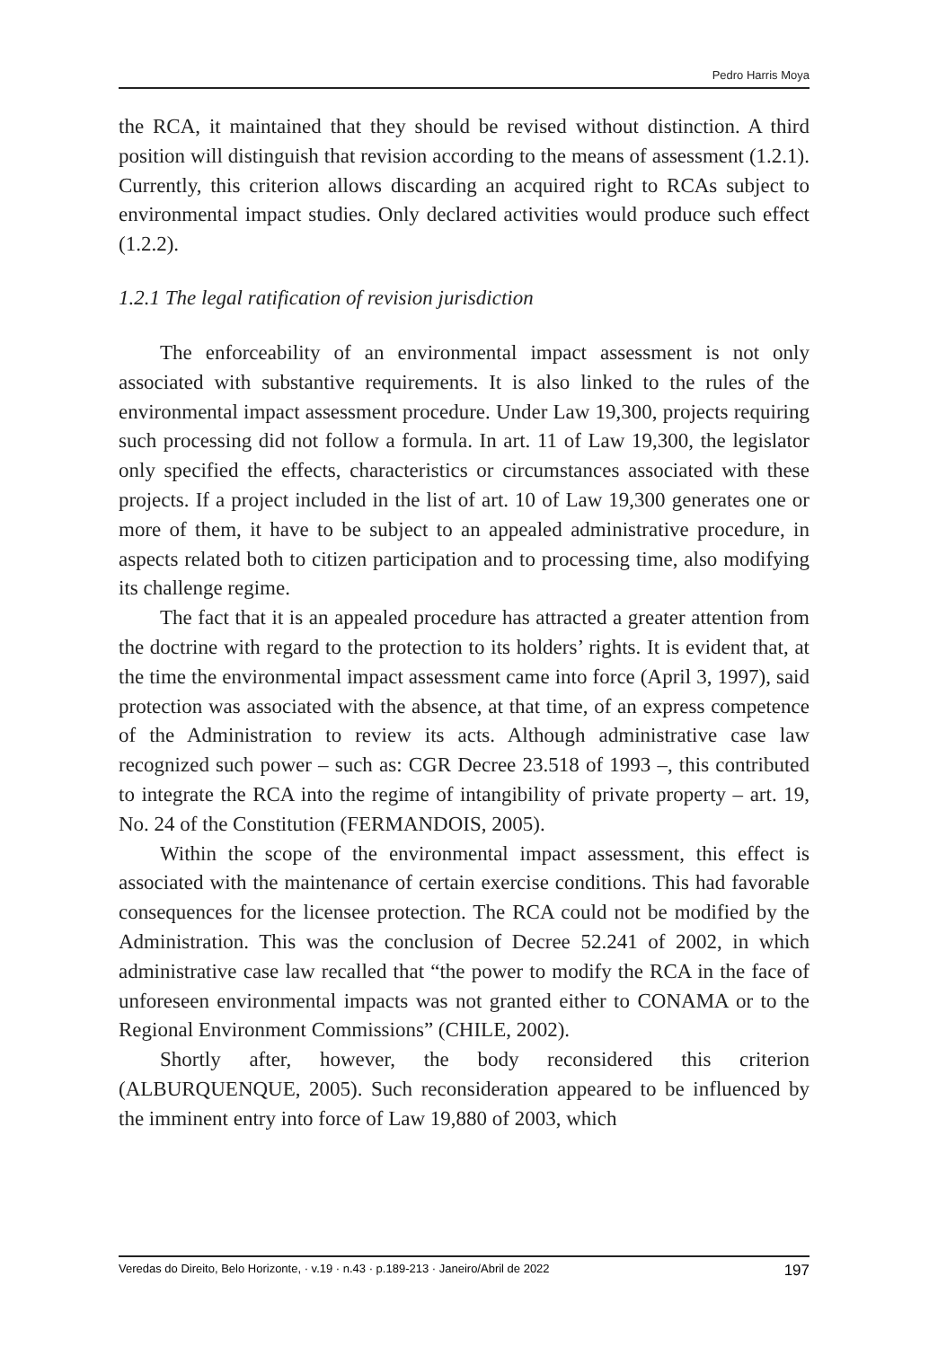Pedro Harris Moya
the RCA, it maintained that they should be revised without distinction. A third position will distinguish that revision according to the means of assessment (1.2.1). Currently, this criterion allows discarding an acquired right to RCAs subject to environmental impact studies. Only declared activities would produce such effect (1.2.2).
1.2.1 The legal ratification of revision jurisdiction
The enforceability of an environmental impact assessment is not only associated with substantive requirements. It is also linked to the rules of the environmental impact assessment procedure. Under Law 19,300, projects requiring such processing did not follow a formula. In art. 11 of Law 19,300, the legislator only specified the effects, characteristics or circumstances associated with these projects. If a project included in the list of art. 10 of Law 19,300 generates one or more of them, it have to be subject to an appealed administrative procedure, in aspects related both to citizen participation and to processing time, also modifying its challenge regime.
The fact that it is an appealed procedure has attracted a greater attention from the doctrine with regard to the protection to its holders’ rights. It is evident that, at the time the environmental impact assessment came into force (April 3, 1997), said protection was associated with the absence, at that time, of an express competence of the Administration to review its acts. Although administrative case law recognized such power – such as: CGR Decree 23.518 of 1993 –, this contributed to integrate the RCA into the regime of intangibility of private property – art. 19, No. 24 of the Constitution (FERMANDOIS, 2005).
Within the scope of the environmental impact assessment, this effect is associated with the maintenance of certain exercise conditions. This had favorable consequences for the licensee protection. The RCA could not be modified by the Administration. This was the conclusion of Decree 52.241 of 2002, in which administrative case law recalled that “the power to modify the RCA in the face of unforeseen environmental impacts was not granted either to CONAMA or to the Regional Environment Commissions” (CHILE, 2002).
Shortly after, however, the body reconsidered this criterion (ALBURQUENQUE, 2005). Such reconsideration appeared to be influenced by the imminent entry into force of Law 19,880 of 2003, which
Veredas do Direito, Belo Horizonte, · v.19 · n.43 · p.189-213 · Janeiro/Abril de 2022 197